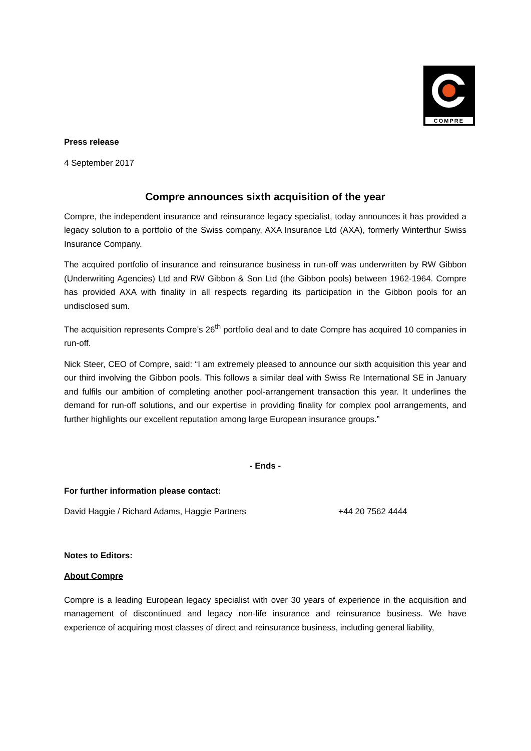COMPRE
Press release
4 September 2017
Compre announces sixth acquisition of the year
Compre, the independent insurance and reinsurance legacy specialist, today announces it has provided a legacy solution to a portfolio of the Swiss company, AXA Insurance Ltd (AXA), formerly Winterthur Swiss Insurance Company.
The acquired portfolio of insurance and reinsurance business in run-off was underwritten by RW Gibbon (Underwriting Agencies) Ltd and RW Gibbon & Son Ltd (the Gibbon pools) between 1962-1964. Compre has provided AXA with finality in all respects regarding its participation in the Gibbon pools for an undisclosed sum.
The acquisition represents Compre’s 26<sup>th</sup> portfolio deal and to date Compre has acquired 10 companies in run-off.
Nick Steer, CEO of Compre, said: “I am extremely pleased to announce our sixth acquisition this year and our third involving the Gibbon pools. This follows a similar deal with Swiss Re International SE in January and fulfils our ambition of completing another pool-arrangement transaction this year. It underlines the demand for run-off solutions, and our expertise in providing finality for complex pool arrangements, and further highlights our excellent reputation among large European insurance groups.”
- Ends -
For further information please contact:
David Haggie / Richard Adams, Haggie Partners +44 20 7562 4444
Notes to Editors:
About Compre
Compre is a leading European legacy specialist with over 30 years of experience in the acquisition and management of discontinued and legacy non-life insurance and reinsurance business. We have experience of acquiring most classes of direct and reinsurance business, including general liability,